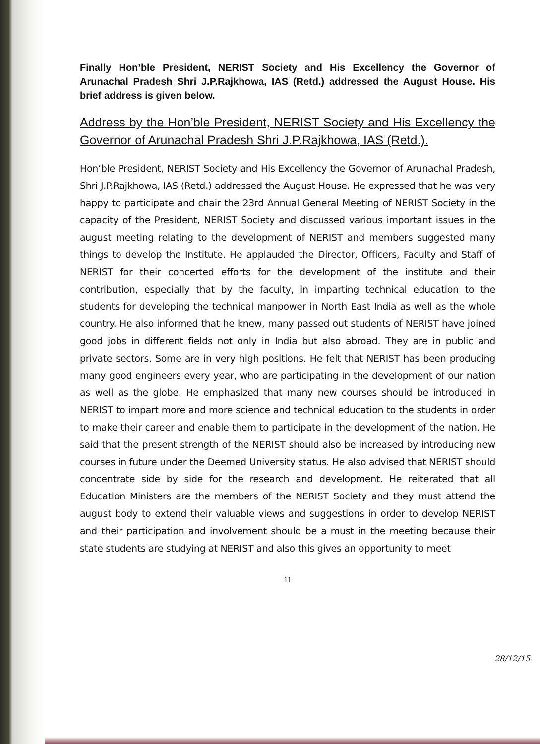Finally Hon’ble President, NERIST Society and His Excellency the Governor of Arunachal Pradesh Shri J.P.Rajkhowa, IAS (Retd.) addressed the August House. His brief address is given below.
Address by the Hon’ble President, NERIST Society and His Excellency the Governor of Arunachal Pradesh Shri J.P.Rajkhowa, IAS (Retd.).
Hon’ble President, NERIST Society and His Excellency the Governor of Arunachal Pradesh, Shri J.P.Rajkhowa, IAS (Retd.) addressed the August House. He expressed that he was very happy to participate and chair the 23rd Annual General Meeting of NERIST Society in the capacity of the President, NERIST Society and discussed various important issues in the august meeting relating to the development of NERIST and members suggested many things to develop the Institute. He applauded the Director, Officers, Faculty and Staff of NERIST for their concerted efforts for the development of the institute and their contribution, especially that by the faculty, in imparting technical education to the students for developing the technical manpower in North East India as well as the whole country. He also informed that he knew, many passed out students of NERIST have joined good jobs in different fields not only in India but also abroad. They are in public and private sectors. Some are in very high positions. He felt that NERIST has been producing many good engineers every year, who are participating in the development of our nation as well as the globe. He emphasized that many new courses should be introduced in NERIST to impart more and more science and technical education to the students in order to make their career and enable them to participate in the development of the nation. He said that the present strength of the NERIST should also be increased by introducing new courses in future under the Deemed University status. He also advised that NERIST should concentrate side by side for the research and development. He reiterated that all Education Ministers are the members of the NERIST Society and they must attend the august body to extend their valuable views and suggestions in order to develop NERIST and their participation and involvement should be a must in the meeting because their state students are studying at NERIST and also this gives an opportunity to meet
11
28/12/15